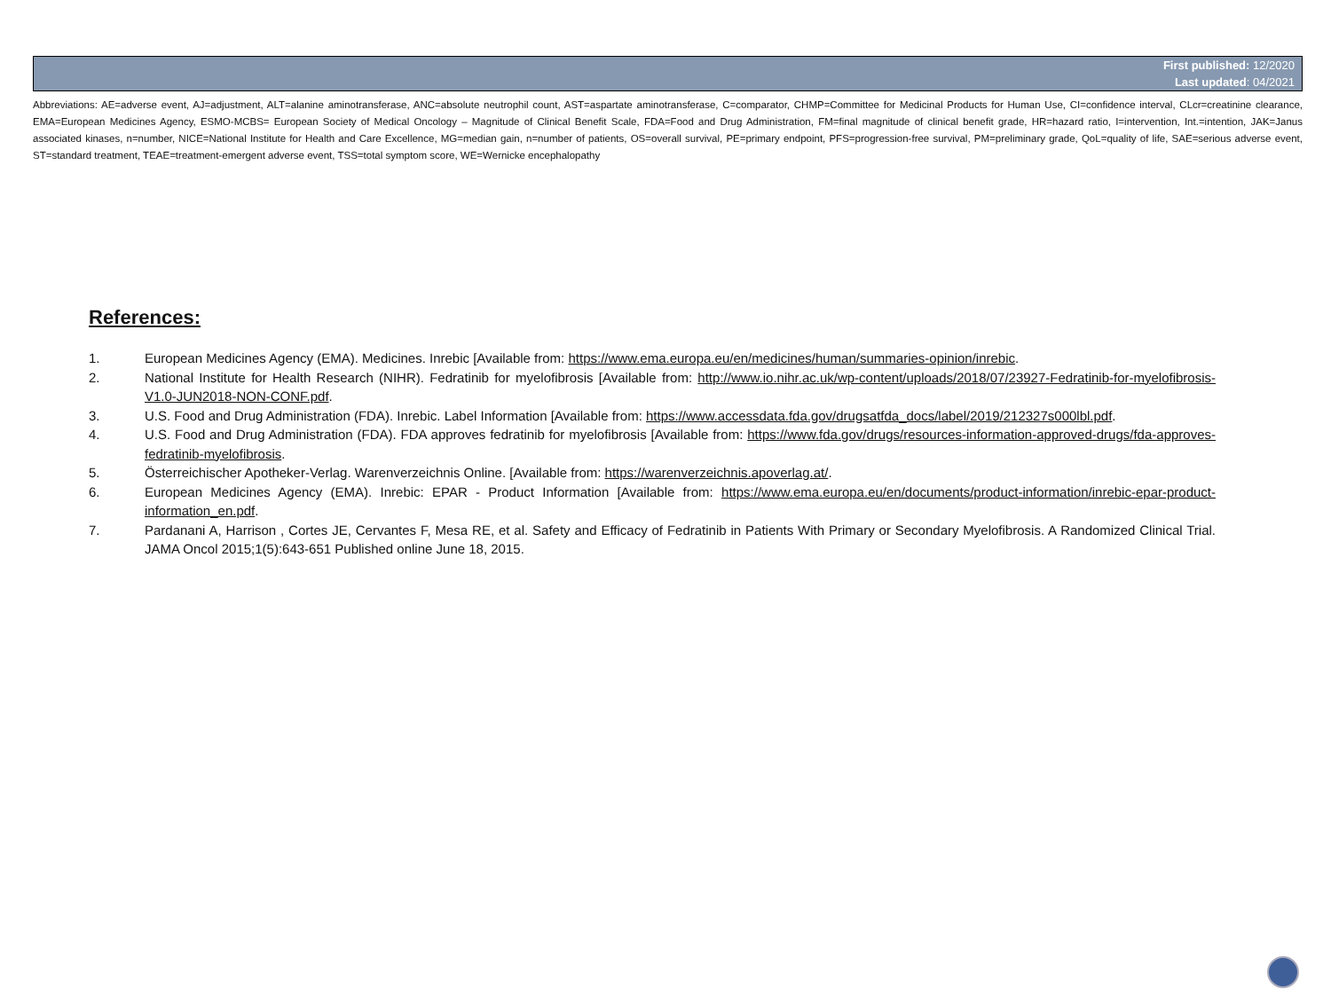First published: 12/2020
Last updated: 04/2021
Abbreviations: AE=adverse event, AJ=adjustment, ALT=alanine aminotransferase, ANC=absolute neutrophil count, AST=aspartate aminotransferase, C=comparator, CHMP=Committee for Medicinal Products for Human Use, CI=confidence interval, CLcr=creatinine clearance, EMA=European Medicines Agency, ESMO-MCBS= European Society of Medical Oncology – Magnitude of Clinical Benefit Scale, FDA=Food and Drug Administration, FM=final magnitude of clinical benefit grade, HR=hazard ratio, I=intervention, Int.=intention, JAK=Janus associated kinases, n=number, NICE=National Institute for Health and Care Excellence, MG=median gain, n=number of patients, OS=overall survival, PE=primary endpoint, PFS=progression-free survival, PM=preliminary grade, QoL=quality of life, SAE=serious adverse event, ST=standard treatment, TEAE=treatment-emergent adverse event, TSS=total symptom score, WE=Wernicke encephalopathy
References:
1. European Medicines Agency (EMA). Medicines. Inrebic [Available from: https://www.ema.europa.eu/en/medicines/human/summaries-opinion/inrebic.
2. National Institute for Health Research (NIHR). Fedratinib for myelofibrosis [Available from: http://www.io.nihr.ac.uk/wp-content/uploads/2018/07/23927-Fedratinib-for-myelofibrosis-V1.0-JUN2018-NON-CONF.pdf.
3. U.S. Food and Drug Administration (FDA). Inrebic. Label Information [Available from: https://www.accessdata.fda.gov/drugsatfda_docs/label/2019/212327s000lbl.pdf.
4. U.S. Food and Drug Administration (FDA). FDA approves fedratinib for myelofibrosis [Available from: https://www.fda.gov/drugs/resources-information-approved-drugs/fda-approves-fedratinib-myelofibrosis.
5. Österreichischer Apotheker-Verlag. Warenverzeichnis Online. [Available from: https://warenverzeichnis.apoverlag.at/.
6. European Medicines Agency (EMA). Inrebic: EPAR - Product Information [Available from: https://www.ema.europa.eu/en/documents/product-information/inrebic-epar-product-information_en.pdf.
7. Pardanani A, Harrison , Cortes JE, Cervantes F, Mesa RE, et al. Safety and Efficacy of Fedratinib in Patients With Primary or Secondary Myelofibrosis. A Randomized Clinical Trial. JAMA Oncol 2015;1(5):643-651 Published online June 18, 2015.